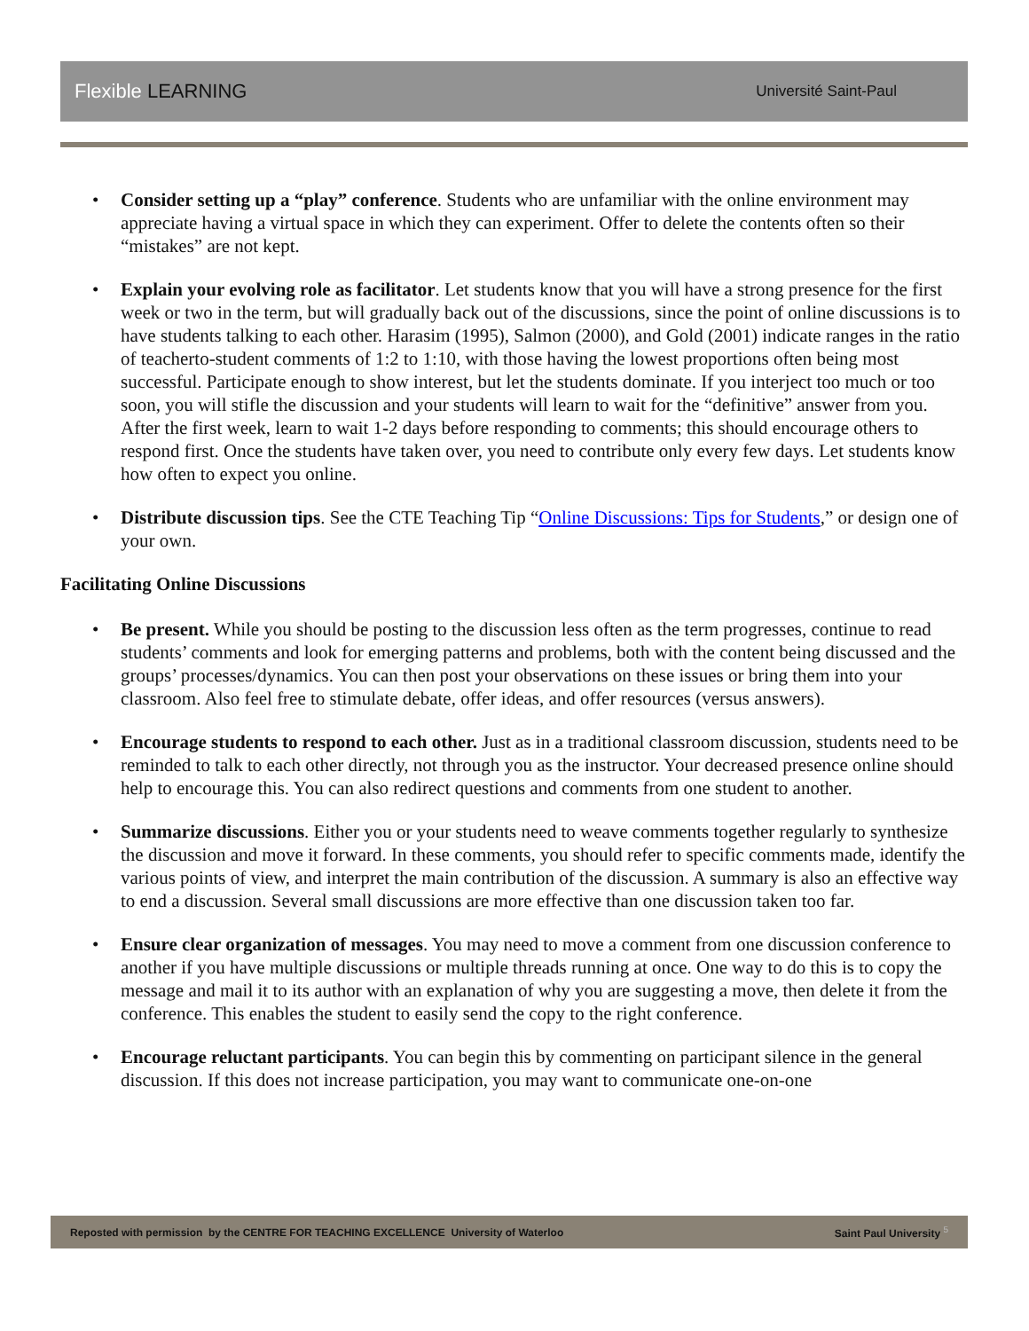Flexible LEARNING
Université Saint-Paul
Consider setting up a “play” conference. Students who are unfamiliar with the online environment may appreciate having a virtual space in which they can experiment. Offer to delete the contents often so their “mistakes” are not kept.
Explain your evolving role as facilitator. Let students know that you will have a strong presence for the first week or two in the term, but will gradually back out of the discussions, since the point of online discussions is to have students talking to each other. Harasim (1995), Salmon (2000), and Gold (2001) indicate ranges in the ratio of teacherto-student comments of 1:2 to 1:10, with those having the lowest proportions often being most successful. Participate enough to show interest, but let the students dominate. If you interject too much or too soon, you will stifle the discussion and your students will learn to wait for the “definitive” answer from you. After the first week, learn to wait 1-2 days before responding to comments; this should encourage others to respond first. Once the students have taken over, you need to contribute only every few days. Let students know how often to expect you online.
Distribute discussion tips. See the CTE Teaching Tip “Online Discussions: Tips for Students,” or design one of your own.
Facilitating Online Discussions
Be present. While you should be posting to the discussion less often as the term progresses, continue to read students’ comments and look for emerging patterns and problems, both with the content being discussed and the groups’ processes/dynamics. You can then post your observations on these issues or bring them into your classroom. Also feel free to stimulate debate, offer ideas, and offer resources (versus answers).
Encourage students to respond to each other. Just as in a traditional classroom discussion, students need to be reminded to talk to each other directly, not through you as the instructor. Your decreased presence online should help to encourage this. You can also redirect questions and comments from one student to another.
Summarize discussions. Either you or your students need to weave comments together regularly to synthesize the discussion and move it forward. In these comments, you should refer to specific comments made, identify the various points of view, and interpret the main contribution of the discussion. A summary is also an effective way to end a discussion. Several small discussions are more effective than one discussion taken too far.
Ensure clear organization of messages. You may need to move a comment from one discussion conference to another if you have multiple discussions or multiple threads running at once. One way to do this is to copy the message and mail it to its author with an explanation of why you are suggesting a move, then delete it from the conference. This enables the student to easily send the copy to the right conference.
Encourage reluctant participants. You can begin this by commenting on participant silence in the general discussion. If this does not increase participation, you may want to communicate one-on-one
Reposted with permission by the CENTRE FOR TEACHING EXCELLENCE University of Waterloo Saint Paul University <sup>5</sup>